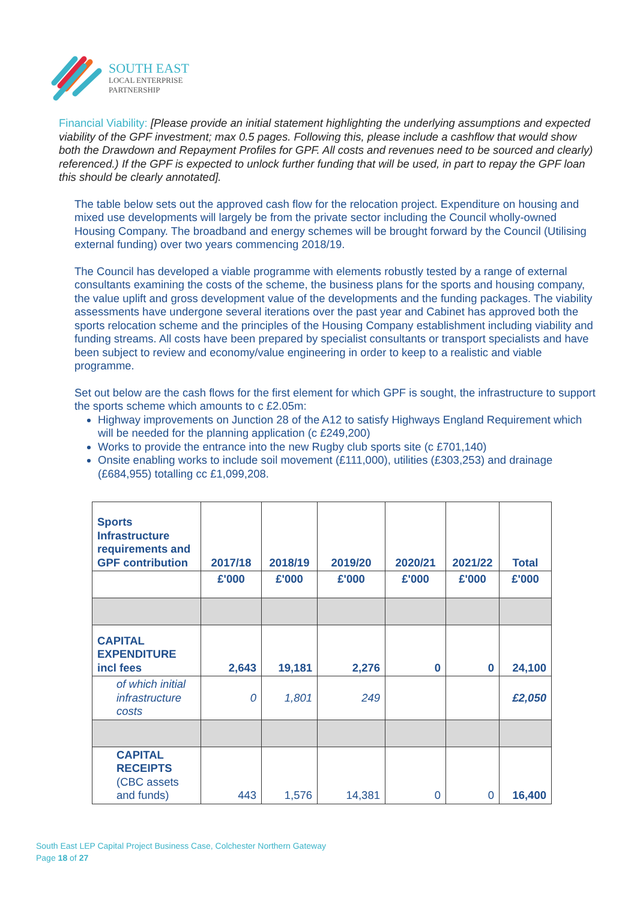SOUTH EAST
LOCAL ENTERPRISE
PARTNERSHIP
Financial Viability: [Please provide an initial statement highlighting the underlying assumptions and expected viability of the GPF investment; max 0.5 pages. Following this, please include a cashflow that would show both the Drawdown and Repayment Profiles for GPF. All costs and revenues need to be sourced and clearly) referenced.) If the GPF is expected to unlock further funding that will be used, in part to repay the GPF loan this should be clearly annotated].
The table below sets out the approved cash flow for the relocation project. Expenditure on housing and mixed use developments will largely be from the private sector including the Council wholly-owned Housing Company. The broadband and energy schemes will be brought forward by the Council (Utilising external funding) over two years commencing 2018/19.
The Council has developed a viable programme with elements robustly tested by a range of external consultants examining the costs of the scheme, the business plans for the sports and housing company, the value uplift and gross development value of the developments and the funding packages. The viability assessments have undergone several iterations over the past year and Cabinet has approved both the sports relocation scheme and the principles of the Housing Company establishment including viability and funding streams. All costs have been prepared by specialist consultants or transport specialists and have been subject to review and economy/value engineering in order to keep to a realistic and viable programme.
Set out below are the cash flows for the first element for which GPF is sought, the infrastructure to support the sports scheme which amounts to c £2.05m:
Highway improvements on Junction 28 of the A12 to satisfy Highways England Requirement which will be needed for the planning application (c £249,200)
Works to provide the entrance into the new Rugby club sports site (c £701,140)
Onsite enabling works to include soil movement (£111,000), utilities (£303,253) and drainage (£684,955) totalling cc £1,099,208.
| Sports Infrastructure requirements and GPF contribution | 2017/18 | 2018/19 | 2019/20 | 2020/21 | 2021/22 | Total |
| --- | --- | --- | --- | --- | --- | --- |
| | £'000 | £'000 | £'000 | £'000 | £'000 | £'000 |
| CAPITAL EXPENDITURE incl fees | 2,643 | 19,181 | 2,276 | 0 | 0 | 24,100 |
| of which initial infrastructure costs | 0 | 1,801 | 249 | | | £2,050 |
| CAPITAL RECEIPTS (CBC assets and funds) | 443 | 1,576 | 14,381 | 0 | 0 | 16,400 |
South East LEP Capital Project Business Case, Colchester Northern Gateway
Page 18 of 27